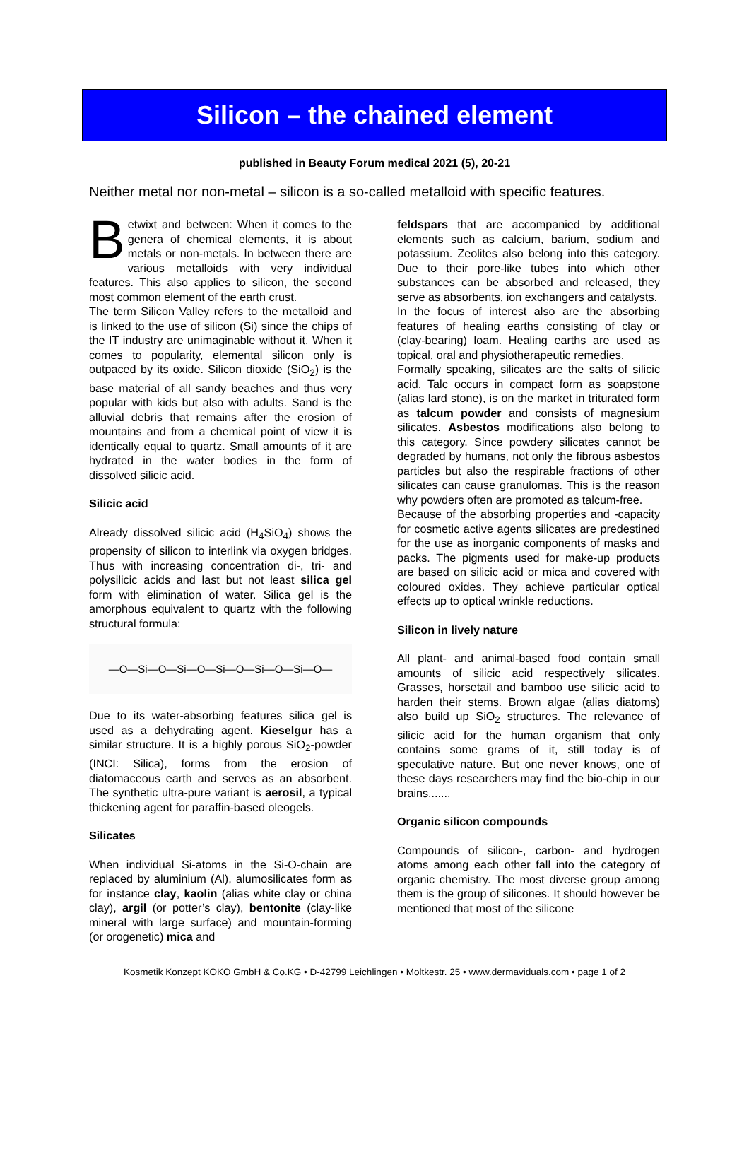Silicon – the chained element
published in Beauty Forum medical 2021 (5), 20-21
Neither metal nor non-metal – silicon is a so-called metalloid with specific features.
Betwixt and between: When it comes to the genera of chemical elements, it is about metals or non-metals. In between there are various metalloids with very individual features. This also applies to silicon, the second most common element of the earth crust.
The term Silicon Valley refers to the metalloid and is linked to the use of silicon (Si) since the chips of the IT industry are unimaginable without it. When it comes to popularity, elemental silicon only is outpaced by its oxide. Silicon dioxide (SiO<sub>2</sub>) is the base material of all sandy beaches and thus very popular with kids but also with adults. Sand is the alluvial debris that remains after the erosion of mountains and from a chemical point of view it is identically equal to quartz. Small amounts of it are hydrated in the water bodies in the form of dissolved silicic acid.
Silicic acid
Already dissolved silicic acid (H<sub>4</sub>SiO<sub>4</sub>) shows the propensity of silicon to interlink via oxygen bridges. Thus with increasing concentration di-, tri- and polysilicic acids and last but not least silica gel form with elimination of water. Silica gel is the amorphous equivalent to quartz with the following structural formula:
—O—Si—O—Si—O—Si—O—Si—O—Si—O—
Due to its water-absorbing features silica gel is used as a dehydrating agent. Kieselgur has a similar structure. It is a highly porous SiO<sub>2</sub>-powder (INCI: Silica), forms from the erosion of diatomaceous earth and serves as an absorbent. The synthetic ultra-pure variant is aerosil, a typical thickening agent for paraffin-based oleogels.
Silicates
When individual Si-atoms in the Si-O-chain are replaced by aluminium (Al), alumosilicates form as for instance clay, kaolin (alias white clay or china clay), argil (or potter’s clay), bentonite (clay-like mineral with large surface) and mountain-forming (or orogenetic) mica and
feldspars that are accompanied by additional elements such as calcium, barium, sodium and potassium. Zeolites also belong into this category. Due to their pore-like tubes into which other substances can be absorbed and released, they serve as absorbents, ion exchangers and catalysts.
In the focus of interest also are the absorbing features of healing earths consisting of clay or (clay-bearing) loam. Healing earths are used as topical, oral and physiotherapeutic remedies.
Formally speaking, silicates are the salts of silicic acid. Talc occurs in compact form as soapstone (alias lard stone), is on the market in triturated form as talcum powder and consists of magnesium silicates. Asbestos modifications also belong to this category. Since powdery silicates cannot be degraded by humans, not only the fibrous asbestos particles but also the respirable fractions of other silicates can cause granulomas. This is the reason why powders often are promoted as talcum-free.
Because of the absorbing properties and -capacity for cosmetic active agents silicates are predestined for the use as inorganic components of masks and packs. The pigments used for make-up products are based on silicic acid or mica and covered with coloured oxides. They achieve particular optical effects up to optical wrinkle reductions.
Silicon in lively nature
All plant- and animal-based food contain small amounts of silicic acid respectively silicates. Grasses, horsetail and bamboo use silicic acid to harden their stems. Brown algae (alias diatoms) also build up SiO<sub>2</sub> structures. The relevance of silicic acid for the human organism that only contains some grams of it, still today is of speculative nature. But one never knows, one of these days researchers may find the bio-chip in our brains.......
Organic silicon compounds
Compounds of silicon-, carbon- and hydrogen atoms among each other fall into the category of organic chemistry. The most diverse group among them is the group of silicones. It should however be mentioned that most of the silicone
Kosmetik Konzept KOKO GmbH & Co.KG • D-42799 Leichlingen • Moltkestr. 25 • www.dermaviduals.com • page 1 of 2